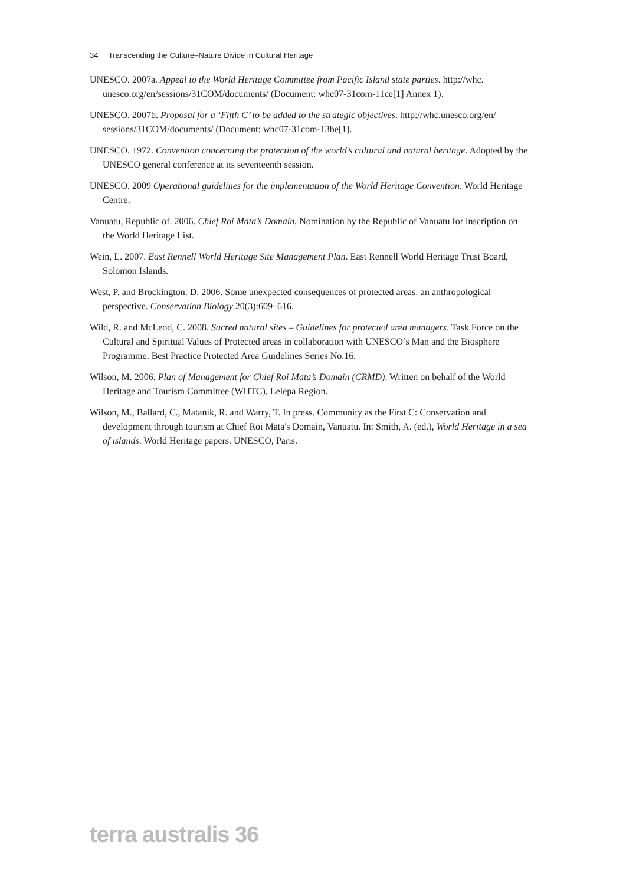34 Transcending the Culture–Nature Divide in Cultural Heritage
UNESCO. 2007a. Appeal to the World Heritage Committee from Pacific Island state parties. http://whc. unesco.org/en/sessions/31COM/documents/ (Document: whc07-31com-11ce[1] Annex 1).
UNESCO. 2007b. Proposal for a ‘Fifth C’ to be added to the strategic objectives. http://whc.unesco.org/en/ sessions/31COM/documents/ (Document: whc07-31com-13be[1].
UNESCO. 1972. Convention concerning the protection of the world’s cultural and natural heritage. Adopted by the UNESCO general conference at its seventeenth session.
UNESCO. 2009 Operational guidelines for the implementation of the World Heritage Convention. World Heritage Centre.
Vanuatu, Republic of. 2006. Chief Roi Mata’s Domain. Nomination by the Republic of Vanuatu for inscription on the World Heritage List.
Wein, L. 2007. East Rennell World Heritage Site Management Plan. East Rennell World Heritage Trust Board, Solomon Islands.
West, P. and Brockington. D. 2006. Some unexpected consequences of protected areas: an anthropological perspective. Conservation Biology 20(3):609–616.
Wild, R. and McLeod, C. 2008. Sacred natural sites – Guidelines for protected area managers. Task Force on the Cultural and Spiritual Values of Protected areas in collaboration with UNESCO’s Man and the Biosphere Programme. Best Practice Protected Area Guidelines Series No.16.
Wilson, M. 2006. Plan of Management for Chief Roi Mata’s Domain (CRMD). Written on behalf of the World Heritage and Tourism Committee (WHTC), Lelepa Region.
Wilson, M., Ballard, C., Matanik, R. and Warry, T. In press. Community as the First C: Conservation and development through tourism at Chief Roi Mata's Domain, Vanuatu. In: Smith, A. (ed.), World Heritage in a sea of islands. World Heritage papers. UNESCO, Paris.
terra australis 36